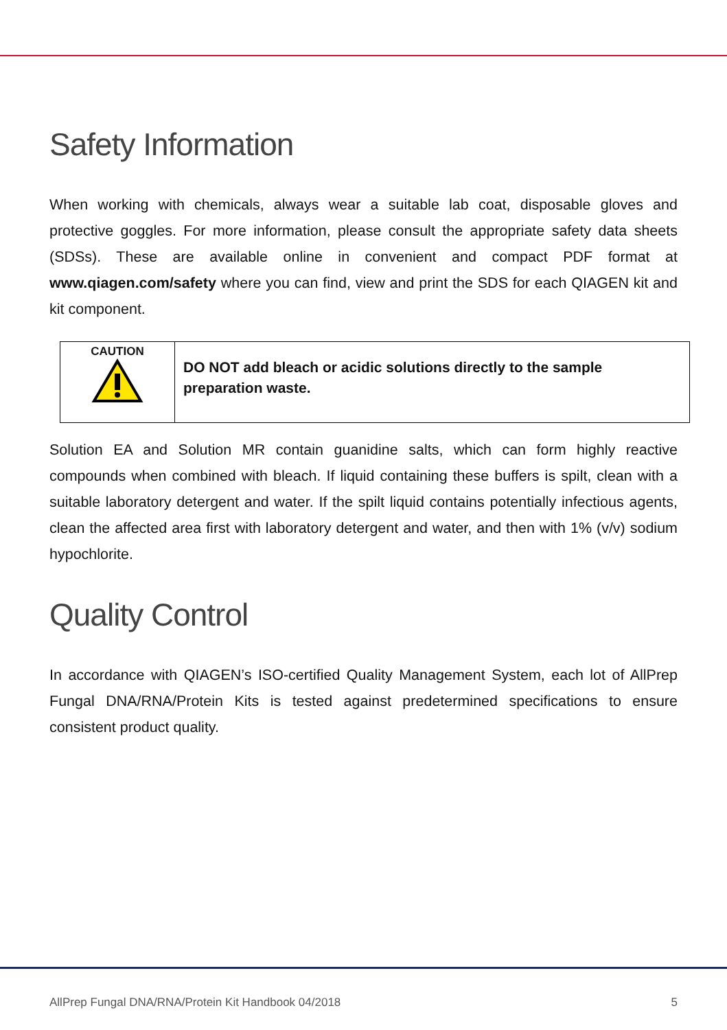Safety Information
When working with chemicals, always wear a suitable lab coat, disposable gloves and protective goggles. For more information, please consult the appropriate safety data sheets (SDSs). These are available online in convenient and compact PDF format at www.qiagen.com/safety where you can find, view and print the SDS for each QIAGEN kit and kit component.
| CAUTION | DO NOT add bleach or acidic solutions directly to the sample preparation waste. |
Solution EA and Solution MR contain guanidine salts, which can form highly reactive compounds when combined with bleach. If liquid containing these buffers is spilt, clean with a suitable laboratory detergent and water. If the spilt liquid contains potentially infectious agents, clean the affected area first with laboratory detergent and water, and then with 1% (v/v) sodium hypochlorite.
Quality Control
In accordance with QIAGEN’s ISO-certified Quality Management System, each lot of AllPrep Fungal DNA/RNA/Protein Kits is tested against predetermined specifications to ensure consistent product quality.
AllPrep Fungal DNA/RNA/Protein Kit Handbook 04/2018 5